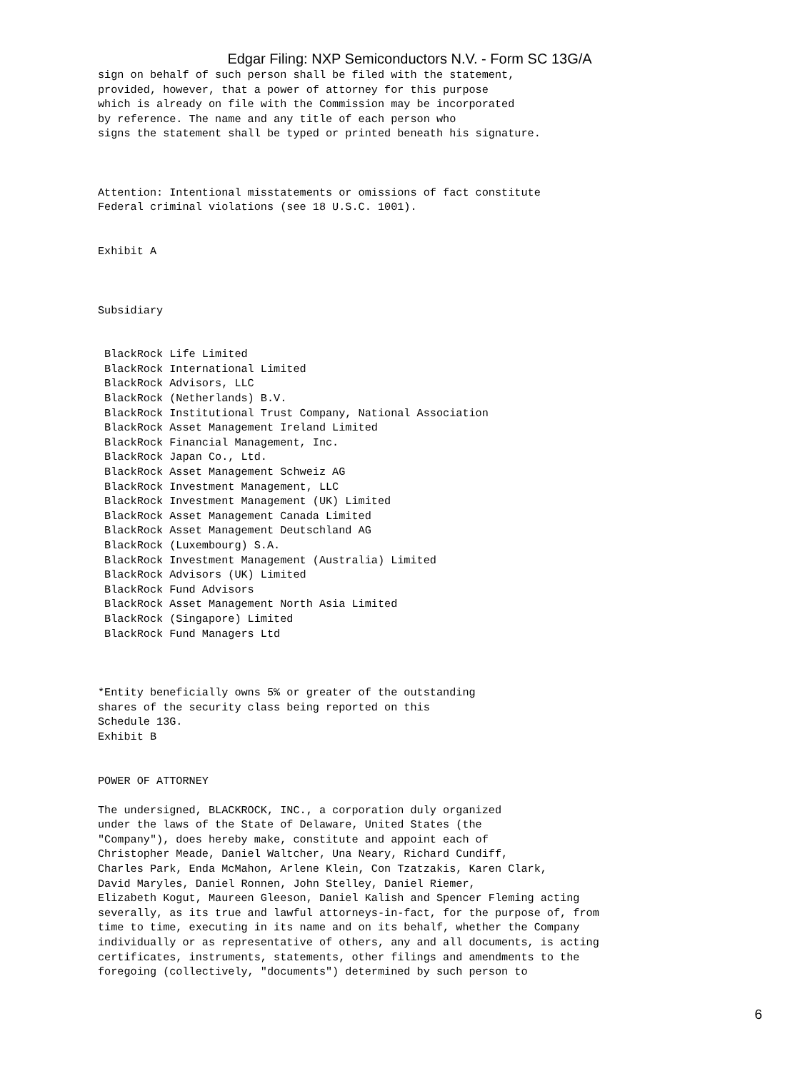Edgar Filing: NXP Semiconductors N.V. - Form SC 13G/A
sign on behalf of such person shall be filed with the statement,
provided, however, that a power of attorney for this purpose
which is already on file with the Commission may be incorporated
by reference. The name and any title of each person who
signs the statement shall be typed or printed beneath his signature.



Attention: Intentional misstatements or omissions of fact constitute
Federal criminal violations (see 18 U.S.C. 1001).


Exhibit A



Subsidiary


 BlackRock Life Limited
 BlackRock International Limited
 BlackRock Advisors, LLC
 BlackRock (Netherlands) B.V.
 BlackRock Institutional Trust Company, National Association
 BlackRock Asset Management Ireland Limited
 BlackRock Financial Management, Inc.
 BlackRock Japan Co., Ltd.
 BlackRock Asset Management Schweiz AG
 BlackRock Investment Management, LLC
 BlackRock Investment Management (UK) Limited
 BlackRock Asset Management Canada Limited
 BlackRock Asset Management Deutschland AG
 BlackRock (Luxembourg) S.A.
 BlackRock Investment Management (Australia) Limited
 BlackRock Advisors (UK) Limited
 BlackRock Fund Advisors
 BlackRock Asset Management North Asia Limited
 BlackRock (Singapore) Limited
 BlackRock Fund Managers Ltd



*Entity beneficially owns 5% or greater of the outstanding
shares of the security class being reported on this
Schedule 13G.
Exhibit B


POWER OF ATTORNEY

The undersigned, BLACKROCK, INC., a corporation duly organized
under the laws of the State of Delaware, United States (the
"Company"), does hereby make, constitute and appoint each of
Christopher Meade, Daniel Waltcher, Una Neary, Richard Cundiff,
Charles Park, Enda McMahon, Arlene Klein, Con Tzatzakis, Karen Clark,
David Maryles, Daniel Ronnen, John Stelley, Daniel Riemer,
Elizabeth Kogut, Maureen Gleeson, Daniel Kalish and Spencer Fleming acting
severally, as its true and lawful attorneys-in-fact, for the purpose of, from
time to time, executing in its name and on its behalf, whether the Company
individually or as representative of others, any and all documents, is acting
certificates, instruments, statements, other filings and amendments to the
foregoing (collectively, "documents") determined by such person to
6